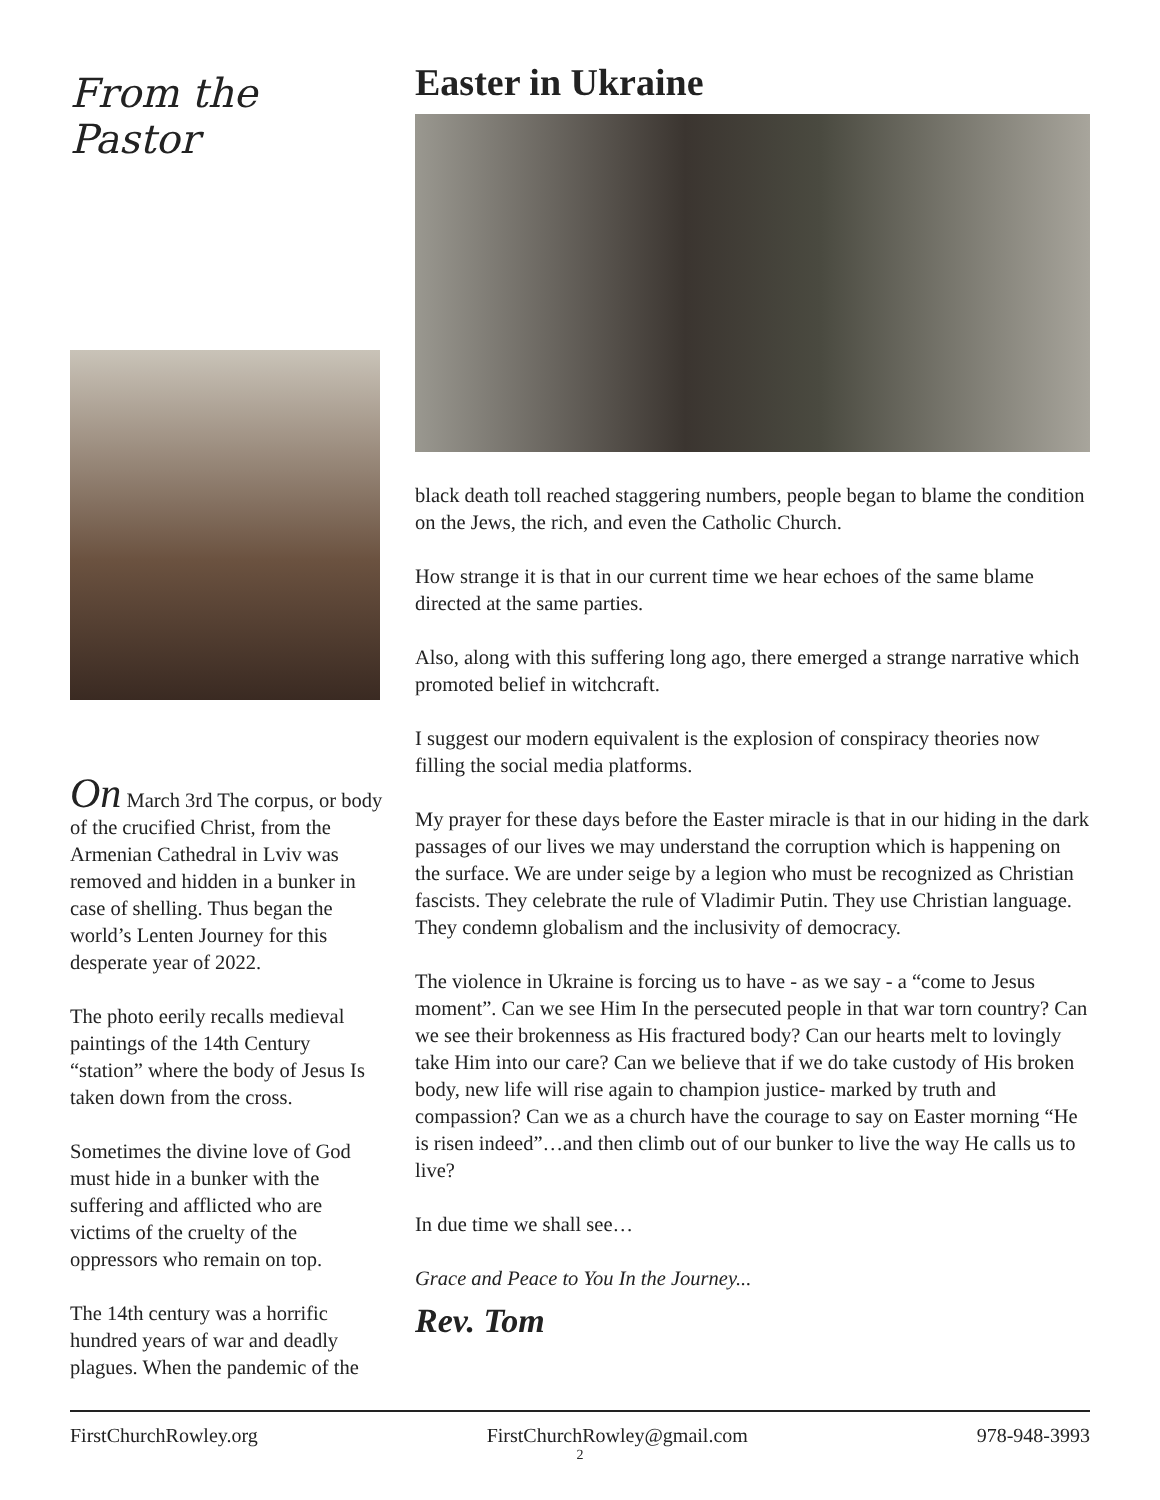From the
Pastor
On March 3rd The corpus, or body of the crucified Christ, from the Armenian Cathedral in Lviv was removed and hidden in a bunker in case of shelling. Thus began the world’s Lenten Journey for this desperate year of 2022.
The photo eerily recalls medieval paintings of the 14th Century “station” where the body of Jesus Is taken down from the cross.
Sometimes the divine love of God must hide in a bunker with the suffering and afflicted who are victims of the cruelty of the oppressors who remain on top.
The 14th century was a horrific hundred years of war and deadly plagues. When the pandemic of the
Easter in Ukraine
black death toll reached staggering numbers, people began to blame the condition on the Jews, the rich, and even the Catholic Church.
How strange it is that in our current time we hear echoes of the same blame directed at the same parties.
Also, along with this suffering long ago, there emerged a strange narrative which promoted belief in witchcraft.
I suggest our modern equivalent is the explosion of conspiracy theories now filling the social media platforms.
My prayer for these days before the Easter miracle is that in our hiding in the dark passages of our lives we may understand the corruption which is happening on the surface. We are under seige by a legion who must be recognized as Christian fascists. They celebrate the rule of Vladimir Putin. They use Christian language. They condemn globalism and the inclusivity of democracy.
The violence in Ukraine is forcing us to have - as we say - a “come to Jesus moment”. Can we see Him In the persecuted people in that war torn country? Can we see their brokenness as His fractured body? Can our hearts melt to lovingly take Him into our care? Can we believe that if we do take custody of His broken body, new life will rise again to champion justice- marked by truth and compassion? Can we as a church have the courage to say on Easter morning “He is risen indeed”…and then climb out of our bunker to live the way He calls us to live?
In due time we shall see…
Grace and Peace to You In the Journey...
Rev. Tom
FirstChurchRowley.org FirstChurchRowley@gmail.com 978-948-3993
2